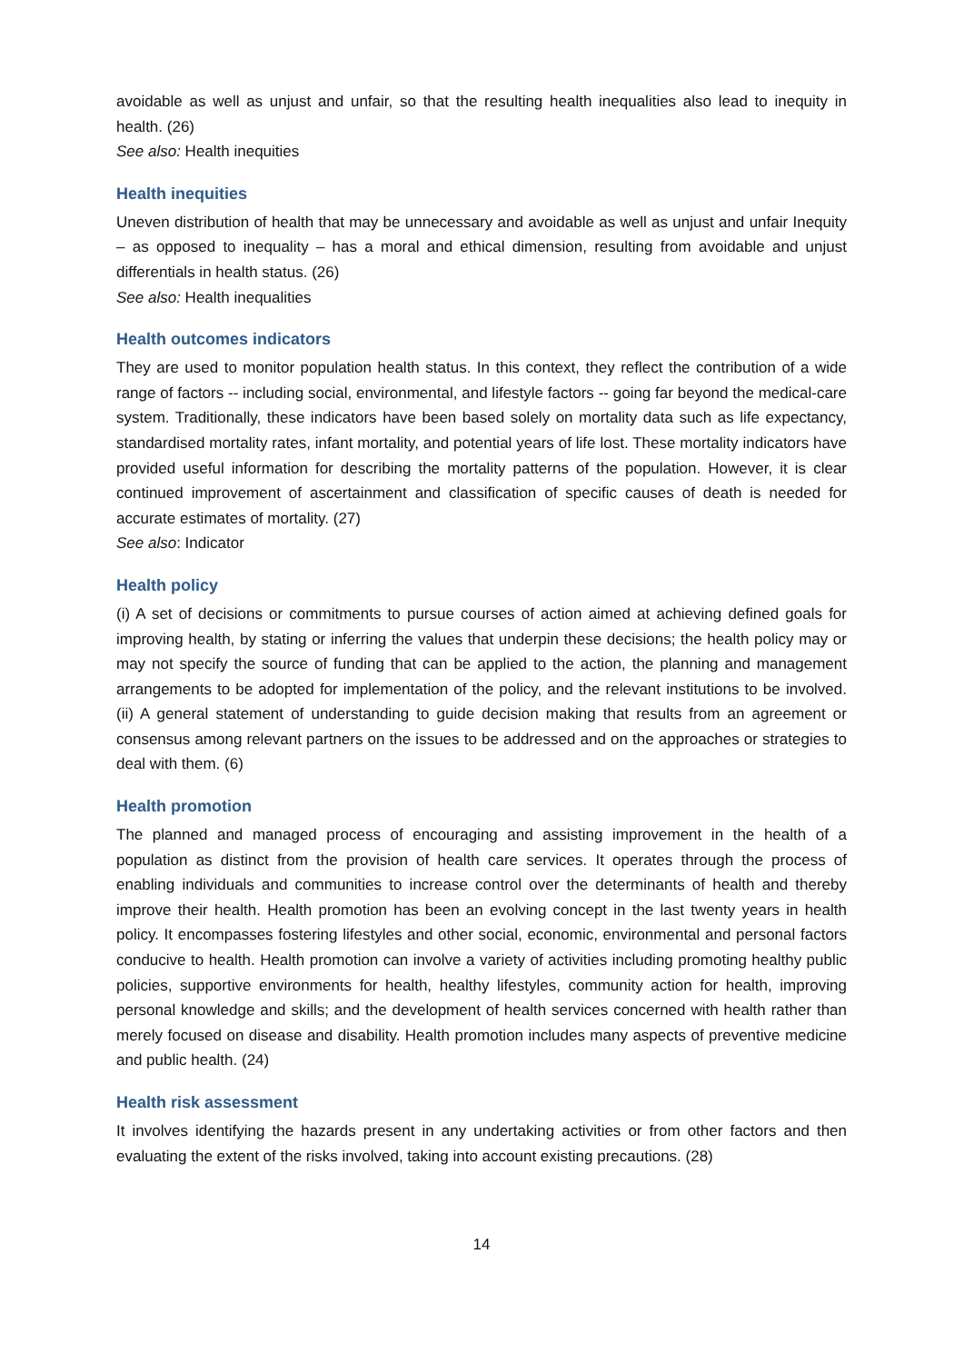avoidable as well as unjust and unfair, so that the resulting health inequalities also lead to inequity in health. (26)
See also: Health inequities
Health inequities
Uneven distribution of health that may be unnecessary and avoidable as well as unjust and unfair Inequity – as opposed to inequality – has a moral and ethical dimension, resulting from avoidable and unjust differentials in health status. (26)
See also: Health inequalities
Health outcomes indicators
They are used to monitor population health status. In this context, they reflect the contribution of a wide range of factors -- including social, environmental, and lifestyle factors -- going far beyond the medical-care system. Traditionally, these indicators have been based solely on mortality data such as life expectancy, standardised mortality rates, infant mortality, and potential years of life lost. These mortality indicators have provided useful information for describing the mortality patterns of the population. However, it is clear continued improvement of ascertainment and classification of specific causes of death is needed for accurate estimates of mortality. (27)
See also: Indicator
Health policy
(i) A set of decisions or commitments to pursue courses of action aimed at achieving defined goals for improving health, by stating or inferring the values that underpin these decisions; the health policy may or may not specify the source of funding that can be applied to the action, the planning and management arrangements to be adopted for implementation of the policy, and the relevant institutions to be involved. (ii) A general statement of understanding to guide decision making that results from an agreement or consensus among relevant partners on the issues to be addressed and on the approaches or strategies to deal with them. (6)
Health promotion
The planned and managed process of encouraging and assisting improvement in the health of a population as distinct from the provision of health care services. It operates through the process of enabling individuals and communities to increase control over the determinants of health and thereby improve their health. Health promotion has been an evolving concept in the last twenty years in health policy. It encompasses fostering lifestyles and other social, economic, environmental and personal factors conducive to health. Health promotion can involve a variety of activities including promoting healthy public policies, supportive environments for health, healthy lifestyles, community action for health, improving personal knowledge and skills; and the development of health services concerned with health rather than merely focused on disease and disability. Health promotion includes many aspects of preventive medicine and public health. (24)
Health risk assessment
It involves identifying the hazards present in any undertaking activities or from other factors and then evaluating the extent of the risks involved, taking into account existing precautions. (28)
14